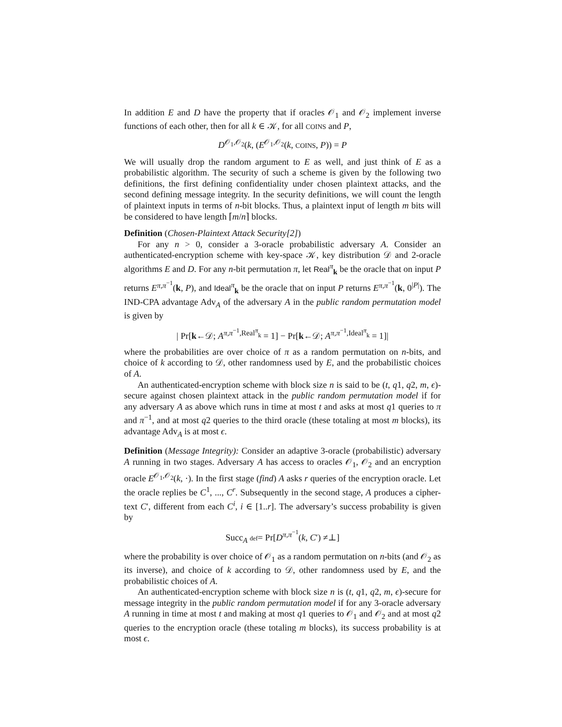In addition E and D have the property that if oracles 𝒪<sub>1</sub> and 𝒪<sub>2</sub> implement inverse functions of each other, then for all k ∈ 𝒦, for all COINS and P,
D<sup>𝒪<sub>1</sub>,𝒪<sub>2</sub></sup>(k, (E<sup>𝒪<sub>1</sub>,𝒪<sub>2</sub></sup>(k, COINS, P)) = P
We will usually drop the random argument to E as well, and just think of E as a probabilistic algorithm. The security of such a scheme is given by the following two definitions, the first defining confidentiality under chosen plaintext attacks, and the second defining message integrity. In the security definitions, we will count the length of plaintext inputs in terms of n-bit blocks. Thus, a plaintext input of length m bits will be considered to have length ⌈m/n⌉ blocks.
Definition (Chosen-Plaintext Attack Security[2])
For any n > 0, consider a 3-oracle probabilistic adversary A. Consider an authenticated-encryption scheme with key-space 𝒦, key distribution 𝒟 and 2-oracle algorithms E and D. For any n-bit permutation π, let Real<sup>π</sup><sub>k</sub> be the oracle that on input P returns E<sup>π,π<sup>−1</sup></sup>(k, P), and Ideal<sup>π</sup><sub>k</sub> be the oracle that on input P returns E<sup>π,π<sup>−1</sup></sup>(k, 0<sup>|P|</sup>). The IND-CPA advantage Adv<sub>A</sub> of the adversary A in the public random permutation model is given by
| Pr[k←𝒟; A<sup>π,π<sup>−1</sup>,Real<sup>π</sup><sub>k</sub></sup> = 1] − Pr[k←𝒟; A<sup>π,π<sup>−1</sup>,Ideal<sup>π</sup><sub>k</sub></sup> = 1]|
where the probabilities are over choice of π as a random permutation on n-bits, and choice of k according to 𝒟, other randomness used by E, and the probabilistic choices of A.
An authenticated-encryption scheme with block size n is said to be (t, q1, q2, m, ϵ)-secure against chosen plaintext attack in the public random permutation model if for any adversary A as above which runs in time at most t and asks at most q1 queries to π and π<sup>−1</sup>, and at most q2 queries to the third oracle (these totaling at most m blocks), its advantage Adv<sub>A</sub> is at most ϵ.
Definition (Message Integrity): Consider an adaptive 3-oracle (probabilistic) adversary A running in two stages. Adversary A has access to oracles 𝒪<sub>1</sub>, 𝒪<sub>2</sub> and an encryption oracle E<sup>𝒪<sub>1</sub>,𝒪<sub>2</sub></sup>(k, ·). In the first stage (find) A asks r queries of the encryption oracle. Let the oracle replies be C<sup>1</sup>, ..., C<sup>r</sup>. Subsequently in the second stage, A produces a cipher-text C′, different from each C<sup>i</sup>, i ∈ [1..r]. The adversary’s success probability is given by
Succ<sub>A</sub> def= Pr[D<sup>π,π<sup>−1</sup></sup>(k, C′) ≠⊥]
where the probability is over choice of 𝒪<sub>1</sub> as a random permutation on n-bits (and 𝒪<sub>2</sub> as its inverse), and choice of k according to 𝒟, other randomness used by E, and the probabilistic choices of A.
An authenticated-encryption scheme with block size n is (t, q1, q2, m, ϵ)-secure for message integrity in the public random permutation model if for any 3-oracle adversary A running in time at most t and making at most q1 queries to 𝒪<sub>1</sub> and 𝒪<sub>2</sub> and at most q2 queries to the encryption oracle (these totaling m blocks), its success probability is at most ϵ.